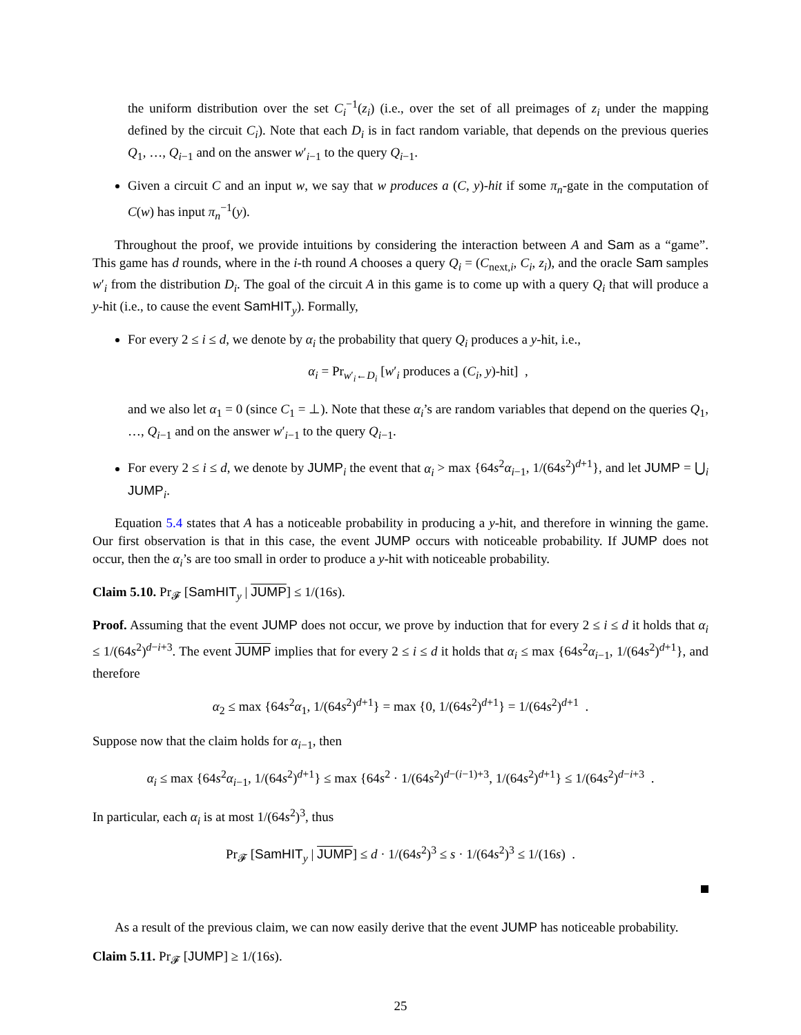the uniform distribution over the set C<sub>i</sub><sup>−1</sup>(z<sub>i</sub>) (i.e., over the set of all preimages of z<sub>i</sub> under the mapping defined by the circuit C<sub>i</sub>). Note that each D<sub>i</sub> is in fact random variable, that depends on the previous queries Q<sub>1</sub>, …, Q<sub>i−1</sub> and on the answer w′<sub>i−1</sub> to the query Q<sub>i−1</sub>.
Given a circuit C and an input w, we say that w produces a (C, y)-hit if some π<sub>n</sub>-gate in the computation of C(w) has input π<sub>n</sub><sup>−1</sup>(y).
Throughout the proof, we provide intuitions by considering the interaction between A and Sam as a “game”. This game has d rounds, where in the i-th round A chooses a query Q<sub>i</sub> = (C<sub>next,i</sub>, C<sub>i</sub>, z<sub>i</sub>), and the oracle Sam samples w′<sub>i</sub> from the distribution D<sub>i</sub>. The goal of the circuit A in this game is to come up with a query Q<sub>i</sub> that will produce a y-hit (i.e., to cause the event SamHIT<sub>y</sub>). Formally,
For every 2 ≤ i ≤ d, we denote by α<sub>i</sub> the probability that query Q<sub>i</sub> produces a y-hit, i.e.,
α<sub>i</sub> = Pr<sub>w′<sub>i</sub>←D<sub>i</sub></sub> [w′<sub>i</sub> produces a (C<sub>i</sub>, y)-hit] ,
and we also let α<sub>1</sub> = 0 (since C<sub>1</sub> = ⊥). Note that these α<sub>i</sub>’s are random variables that depend on the queries Q<sub>1</sub>, …, Q<sub>i−1</sub> and on the answer w′<sub>i−1</sub> to the query Q<sub>i−1</sub>.
For every 2 ≤ i ≤ d, we denote by JUMP<sub>i</sub> the event that α<sub>i</sub> > max {64s<sup>2</sup>α<sub>i−1</sub>, 1/(64s<sup>2</sup>)<sup>d+1</sup>}, and let JUMP = ⋃<sub>i</sub> JUMP<sub>i</sub>.
Equation 5.4 states that A has a noticeable probability in producing a y-hit, and therefore in winning the game. Our first observation is that in this case, the event JUMP occurs with noticeable probability. If JUMP does not occur, then the α<sub>i</sub>’s are too small in order to produce a y-hit with noticeable probability.
Claim 5.10. Pr<sub>𝓕</sub> [SamHIT<sub>y</sub> | JUMP] ≤ 1/(16s).
Proof. Assuming that the event JUMP does not occur, we prove by induction that for every 2 ≤ i ≤ d it holds that α<sub>i</sub> ≤ 1/(64s<sup>2</sup>)<sup>d−i+3</sup>. The event JUMP implies that for every 2 ≤ i ≤ d it holds that α<sub>i</sub> ≤ max {64s<sup>2</sup>α<sub>i−1</sub>, 1/(64s<sup>2</sup>)<sup>d+1</sup>}, and therefore
α<sub>2</sub> ≤ max {64s<sup>2</sup>α<sub>1</sub>, 1/(64s<sup>2</sup>)<sup>d+1</sup>} = max {0, 1/(64s<sup>2</sup>)<sup>d+1</sup>} = 1/(64s<sup>2</sup>)<sup>d+1</sup> .
Suppose now that the claim holds for α<sub>i−1</sub>, then
α<sub>i</sub> ≤ max {64s<sup>2</sup>α<sub>i−1</sub>, 1/(64s<sup>2</sup>)<sup>d+1</sup>} ≤ max {64s<sup>2</sup> · 1/(64s<sup>2</sup>)<sup>d−(i−1)+3</sup>, 1/(64s<sup>2</sup>)<sup>d+1</sup>} ≤ 1/(64s<sup>2</sup>)<sup>d−i+3</sup> .
In particular, each α<sub>i</sub> is at most 1/(64s<sup>2</sup>)<sup>3</sup>, thus
Pr<sub>𝓕</sub> [SamHIT<sub>y</sub> | JUMP] ≤ d · 1/(64s<sup>2</sup>)<sup>3</sup> ≤ s · 1/(64s<sup>2</sup>)<sup>3</sup> ≤ 1/(16s) .
As a result of the previous claim, we can now easily derive that the event JUMP has noticeable probability.
Claim 5.11. Pr<sub>𝓕</sub> [JUMP] ≥ 1/(16s).
25